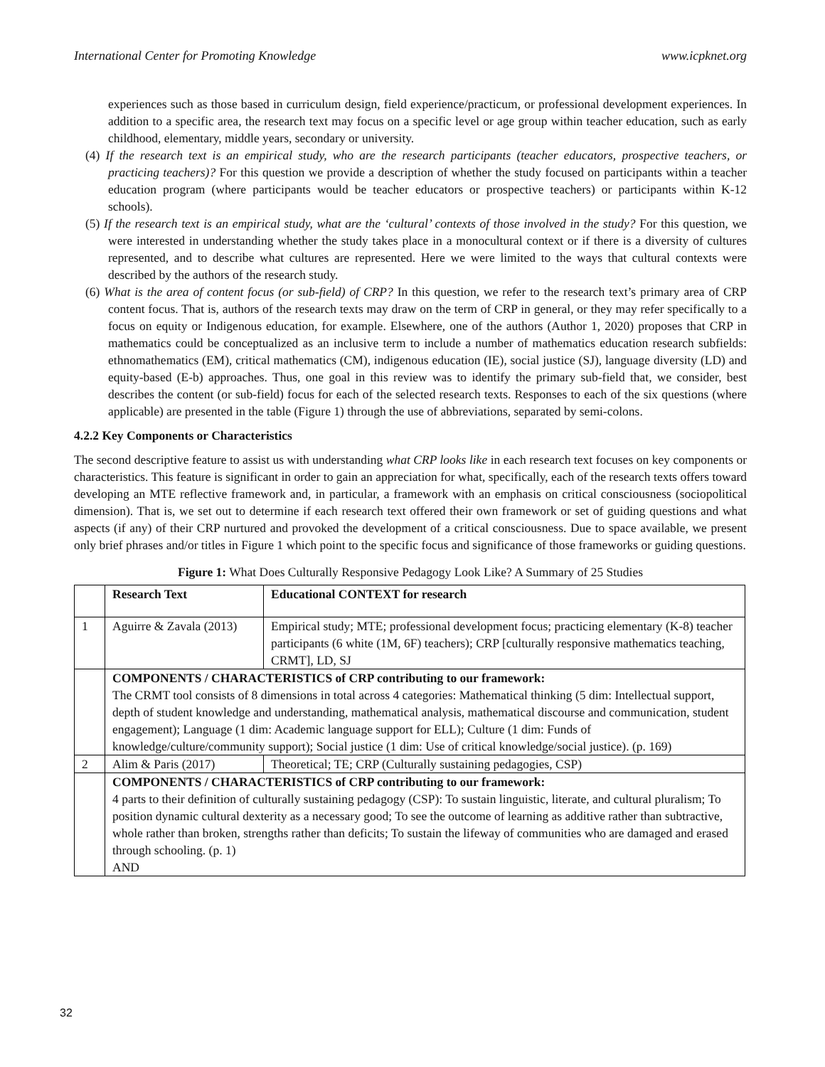International Center for Promoting Knowledge www.icpknet.org
experiences such as those based in curriculum design, field experience/practicum, or professional development experiences. In addition to a specific area, the research text may focus on a specific level or age group within teacher education, such as early childhood, elementary, middle years, secondary or university.
(4) If the research text is an empirical study, who are the research participants (teacher educators, prospective teachers, or practicing teachers)? For this question we provide a description of whether the study focused on participants within a teacher education program (where participants would be teacher educators or prospective teachers) or participants within K-12 schools).
(5) If the research text is an empirical study, what are the ‘cultural’ contexts of those involved in the study? For this question, we were interested in understanding whether the study takes place in a monocultural context or if there is a diversity of cultures represented, and to describe what cultures are represented. Here we were limited to the ways that cultural contexts were described by the authors of the research study.
(6) What is the area of content focus (or sub-field) of CRP? In this question, we refer to the research text’s primary area of CRP content focus. That is, authors of the research texts may draw on the term of CRP in general, or they may refer specifically to a focus on equity or Indigenous education, for example. Elsewhere, one of the authors (Author 1, 2020) proposes that CRP in mathematics could be conceptualized as an inclusive term to include a number of mathematics education research subfields: ethnomathematics (EM), critical mathematics (CM), indigenous education (IE), social justice (SJ), language diversity (LD) and equity-based (E-b) approaches. Thus, one goal in this review was to identify the primary sub-field that, we consider, best describes the content (or sub-field) focus for each of the selected research texts. Responses to each of the six questions (where applicable) are presented in the table (Figure 1) through the use of abbreviations, separated by semi-colons.
4.2.2 Key Components or Characteristics
The second descriptive feature to assist us with understanding what CRP looks like in each research text focuses on key components or characteristics. This feature is significant in order to gain an appreciation for what, specifically, each of the research texts offers toward developing an MTE reflective framework and, in particular, a framework with an emphasis on critical consciousness (sociopolitical dimension). That is, we set out to determine if each research text offered their own framework or set of guiding questions and what aspects (if any) of their CRP nurtured and provoked the development of a critical consciousness. Due to space available, we present only brief phrases and/or titles in Figure 1 which point to the specific focus and significance of those frameworks or guiding questions.
Figure 1: What Does Culturally Responsive Pedagogy Look Like? A Summary of 25 Studies
| | Research Text | Educational CONTEXT for research |
| 1 | Aguirre & Zavala (2013) | Empirical study; MTE; professional development focus; practicing elementary (K-8) teacher participants (6 white (1M, 6F) teachers); CRP [culturally responsive mathematics teaching, CRMT], LD, SJ |
| | COMPONENTS / CHARACTERISTICS of CRP contributing to our framework: The CRMT tool consists of 8 dimensions in total across 4 categories: Mathematical thinking (5 dim: Intellectual support, depth of student knowledge and understanding, mathematical analysis, mathematical discourse and communication, student engagement); Language (1 dim: Academic language support for ELL); Culture (1 dim: Funds of knowledge/culture/community support); Social justice (1 dim: Use of critical knowledge/social justice). (p. 169) | |
| 2 | Alim & Paris (2017) | Theoretical; TE; CRP (Culturally sustaining pedagogies, CSP) |
| | COMPONENTS / CHARACTERISTICS of CRP contributing to our framework: 4 parts to their definition of culturally sustaining pedagogy (CSP): To sustain linguistic, literate, and cultural pluralism; To position dynamic cultural dexterity as a necessary good; To see the outcome of learning as additive rather than subtractive, whole rather than broken, strengths rather than deficits; To sustain the lifeway of communities who are damaged and erased through schooling. (p. 1) AND | |
32